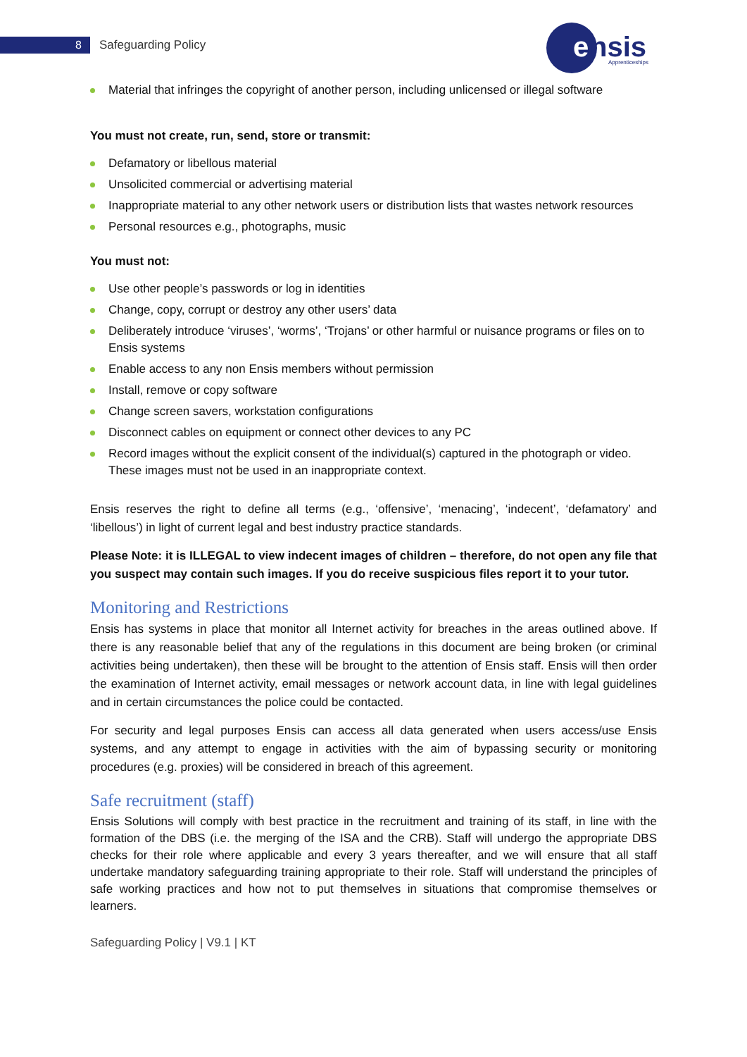8 Safeguarding Policy
e
nsis
Apprenticeships
Material that infringes the copyright of another person, including unlicensed or illegal software
You must not create, run, send, store or transmit:
Defamatory or libellous material
Unsolicited commercial or advertising material
Inappropriate material to any other network users or distribution lists that wastes network resources
Personal resources e.g., photographs, music
You must not:
Use other people’s passwords or log in identities
Change, copy, corrupt or destroy any other users’ data
Deliberately introduce ‘viruses’, ‘worms’, ‘Trojans’ or other harmful or nuisance programs or files on to Ensis systems
Enable access to any non Ensis members without permission
Install, remove or copy software
Change screen savers, workstation configurations
Disconnect cables on equipment or connect other devices to any PC
Record images without the explicit consent of the individual(s) captured in the photograph or video. These images must not be used in an inappropriate context.
Ensis reserves the right to define all terms (e.g., ‘offensive’, ‘menacing’, ‘indecent’, ‘defamatory’ and ‘libellous’) in light of current legal and best industry practice standards.
Please Note: it is ILLEGAL to view indecent images of children – therefore, do not open any file that you suspect may contain such images. If you do receive suspicious files report it to your tutor.
Monitoring and Restrictions
Ensis has systems in place that monitor all Internet activity for breaches in the areas outlined above. If there is any reasonable belief that any of the regulations in this document are being broken (or criminal activities being undertaken), then these will be brought to the attention of Ensis staff. Ensis will then order the examination of Internet activity, email messages or network account data, in line with legal guidelines and in certain circumstances the police could be contacted.
For security and legal purposes Ensis can access all data generated when users access/use Ensis systems, and any attempt to engage in activities with the aim of bypassing security or monitoring procedures (e.g. proxies) will be considered in breach of this agreement.
Safe recruitment (staff)
Ensis Solutions will comply with best practice in the recruitment and training of its staff, in line with the formation of the DBS (i.e. the merging of the ISA and the CRB). Staff will undergo the appropriate DBS checks for their role where applicable and every 3 years thereafter, and we will ensure that all staff undertake mandatory safeguarding training appropriate to their role. Staff will understand the principles of safe working practices and how not to put themselves in situations that compromise themselves or learners.
Safeguarding Policy | V9.1 | KT